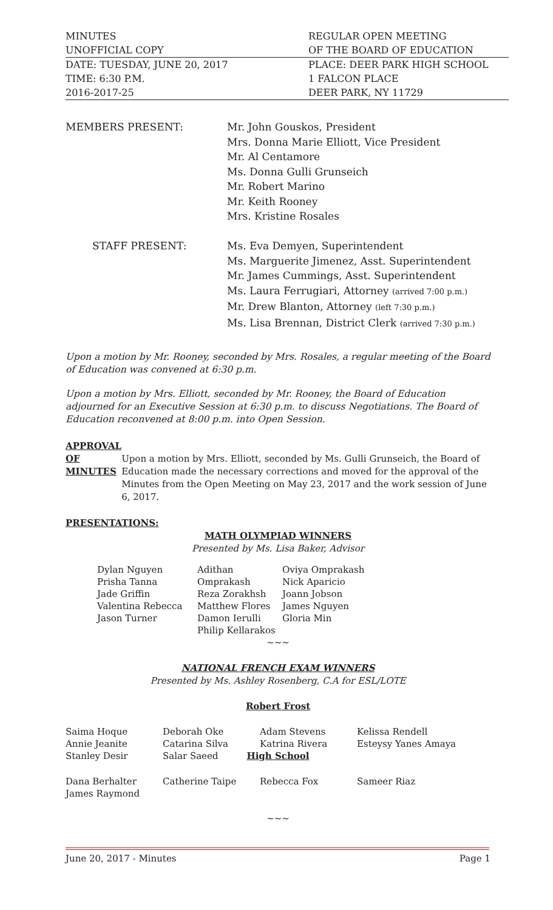MINUTES REGULAR OPEN MEETING
UNOFFICIAL COPY OF THE BOARD OF EDUCATION
DATE: TUESDAY, JUNE 20, 2017 PLACE: DEER PARK HIGH SCHOOL
TIME: 6:30 P.M. 1 FALCON PLACE
2016-2017-25 DEER PARK, NY 11729
| MEMBERS PRESENT: | Mr. John Gouskos, President Mrs. Donna Marie Elliott, Vice President Mr. Al Centamore Ms. Donna Gulli Grunseich Mr. Robert Marino Mr. Keith Rooney Mrs. Kristine Rosales |
| STAFF PRESENT: | Ms. Eva Demyen, Superintendent Ms. Marguerite Jimenez, Asst. Superintendent Mr. James Cummings, Asst. Superintendent Ms. Laura Ferrugiari, Attorney (arrived 7:00 p.m.) Mr. Drew Blanton, Attorney (left 7:30 p.m.) Ms. Lisa Brennan, District Clerk (arrived 7:30 p.m.) |
Upon a motion by Mr. Rooney, seconded by Mrs. Rosales, a regular meeting of the Board of Education was convened at 6:30 p.m.
Upon a motion by Mrs. Elliott, seconded by Mr. Rooney, the Board of Education adjourned for an Executive Session at 6:30 p.m. to discuss Negotiations. The Board of Education reconvened at 8:00 p.m. into Open Session.
APPROVAL
OF
MINUTES
Upon a motion by Mrs. Elliott, seconded by Ms. Gulli Grunseich, the Board of Education made the necessary corrections and moved for the approval of the Minutes from the Open Meeting on May 23, 2017 and the work session of June 6, 2017.
PRESENTATIONS:
MATH OLYMPIAD WINNERS
Presented by Ms. Lisa Baker, Advisor
| Dylan Nguyen Prisha Tanna Jade Griffin Valentina Rebecca Jason Turner | Adithan Omprakash Reza Zorakhsh Matthew Flores Damon Ierulli Philip Kellarakos | Oviya Omprakash Nick Aparicio Joann Jobson James Nguyen Gloria Min |
~~~
NATIONAL FRENCH EXAM WINNERS
Presented by Ms. Ashley Rosenberg, C.A for ESL/LOTE
Robert Frost
| Saima Hoque Annie Jeanite Stanley Desir | Deborah Oke Catarina Silva Salar Saeed | Adam Stevens Katrina Rivera | Kelissa Rendell Esteysy Yanes Amaya |
High School
| Dana Berhalter James Raymond | Catherine Taipe | Rebecca Fox | Sameer Riaz |
~~~
June 20, 2017 - Minutes Page 1